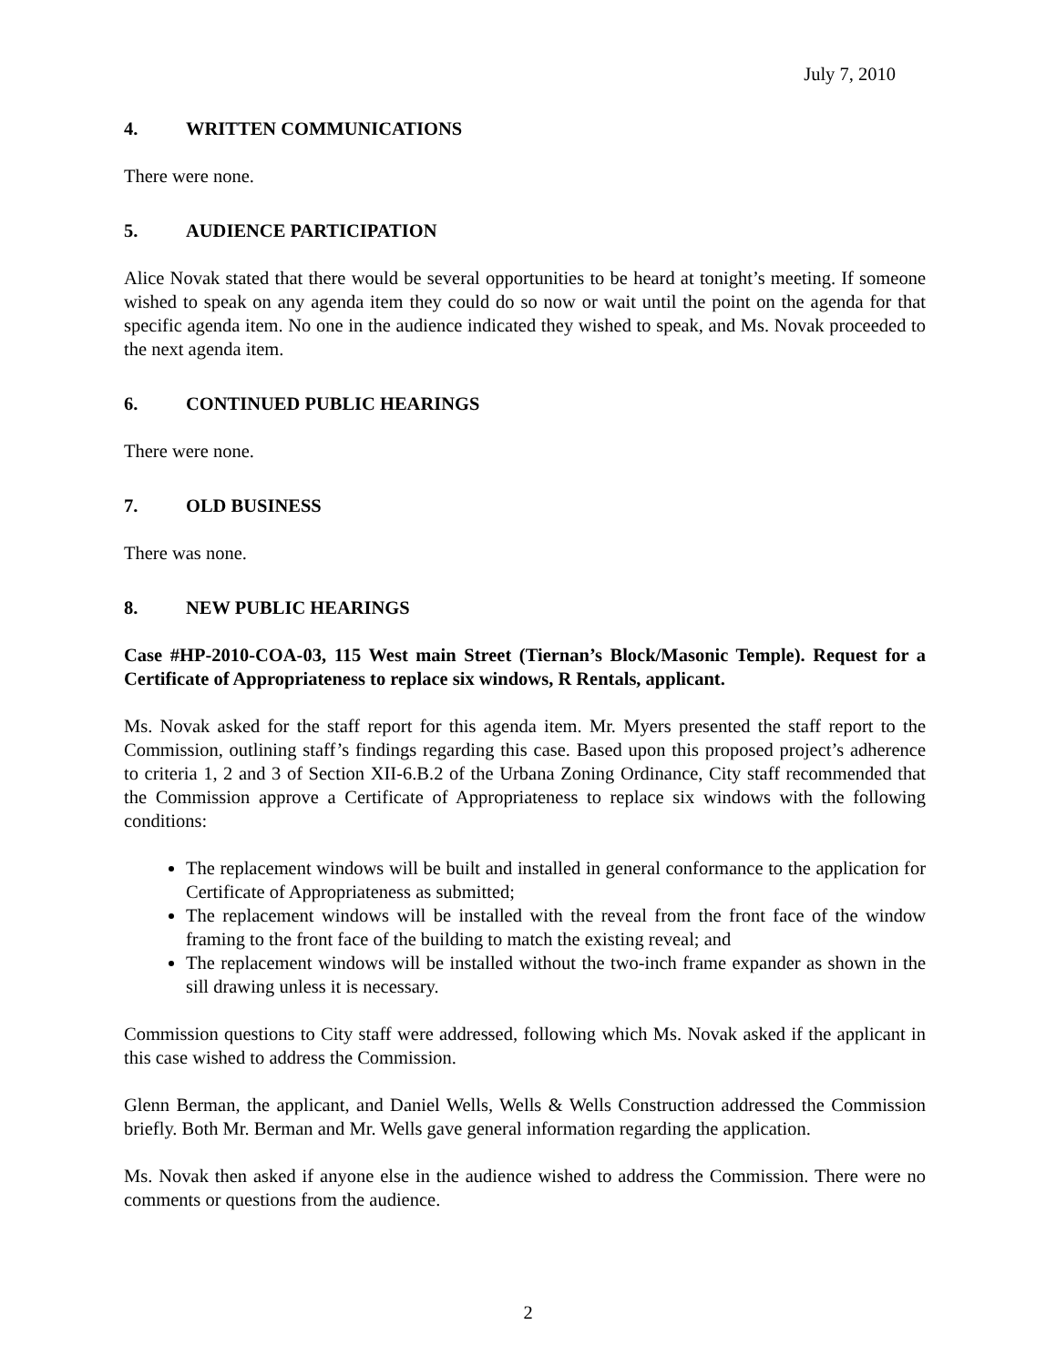July 7, 2010
4. WRITTEN COMMUNICATIONS
There were none.
5. AUDIENCE PARTICIPATION
Alice Novak stated that there would be several opportunities to be heard at tonight’s meeting. If someone wished to speak on any agenda item they could do so now or wait until the point on the agenda for that specific agenda item. No one in the audience indicated they wished to speak, and Ms. Novak proceeded to the next agenda item.
6. CONTINUED PUBLIC HEARINGS
There were none.
7. OLD BUSINESS
There was none.
8. NEW PUBLIC HEARINGS
Case #HP-2010-COA-03, 115 West main Street (Tiernan’s Block/Masonic Temple). Request for a Certificate of Appropriateness to replace six windows, R Rentals, applicant.
Ms. Novak asked for the staff report for this agenda item. Mr. Myers presented the staff report to the Commission, outlining staff’s findings regarding this case. Based upon this proposed project’s adherence to criteria 1, 2 and 3 of Section XII-6.B.2 of the Urbana Zoning Ordinance, City staff recommended that the Commission approve a Certificate of Appropriateness to replace six windows with the following conditions:
The replacement windows will be built and installed in general conformance to the application for Certificate of Appropriateness as submitted;
The replacement windows will be installed with the reveal from the front face of the window framing to the front face of the building to match the existing reveal; and
The replacement windows will be installed without the two-inch frame expander as shown in the sill drawing unless it is necessary.
Commission questions to City staff were addressed, following which Ms. Novak asked if the applicant in this case wished to address the Commission.
Glenn Berman, the applicant, and Daniel Wells, Wells & Wells Construction addressed the Commission briefly. Both Mr. Berman and Mr. Wells gave general information regarding the application.
Ms. Novak then asked if anyone else in the audience wished to address the Commission. There were no comments or questions from the audience.
2